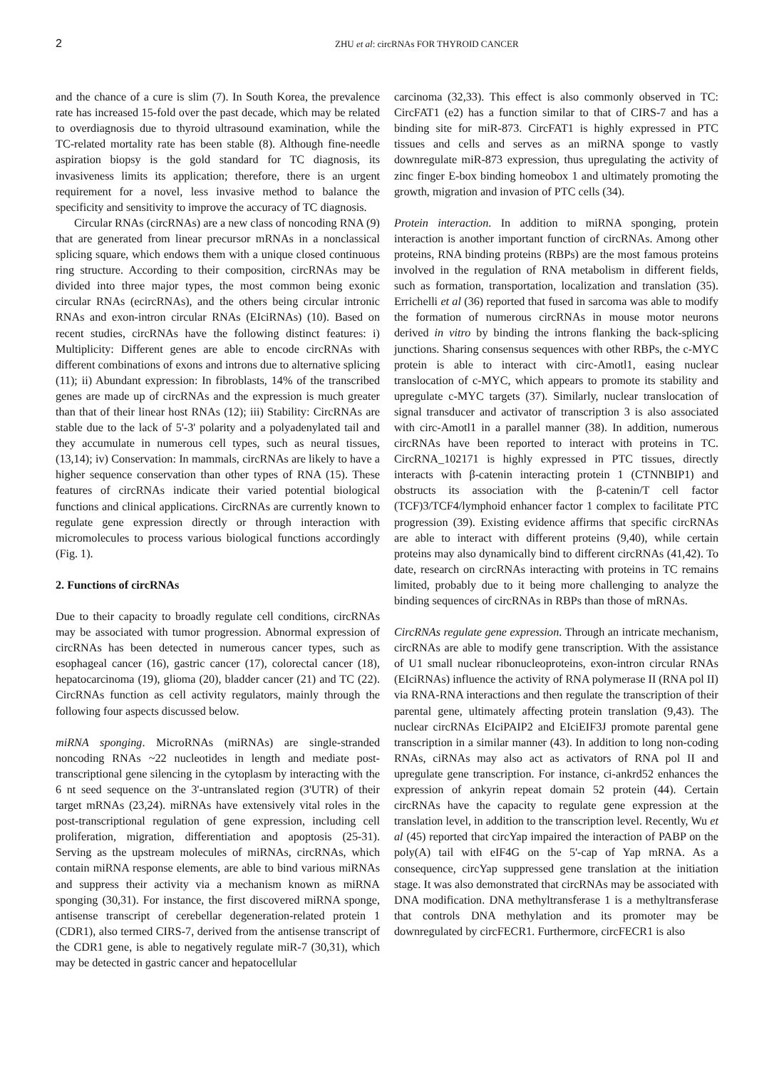2 ZHU et al: circRNAs FOR THYROID CANCER
and the chance of a cure is slim (7). In South Korea, the prevalence rate has increased 15-fold over the past decade, which may be related to overdiagnosis due to thyroid ultrasound examination, while the TC-related mortality rate has been stable (8). Although fine-needle aspiration biopsy is the gold standard for TC diagnosis, its invasiveness limits its application; therefore, there is an urgent requirement for a novel, less invasive method to balance the specificity and sensitivity to improve the accuracy of TC diagnosis.
Circular RNAs (circRNAs) are a new class of noncoding RNA (9) that are generated from linear precursor mRNAs in a nonclassical splicing square, which endows them with a unique closed continuous ring structure. According to their composition, circRNAs may be divided into three major types, the most common being exonic circular RNAs (ecircRNAs), and the others being circular intronic RNAs and exon-intron circular RNAs (EIciRNAs) (10). Based on recent studies, circRNAs have the following distinct features: i) Multiplicity: Different genes are able to encode circRNAs with different combinations of exons and introns due to alternative splicing (11); ii) Abundant expression: In fibroblasts, 14% of the transcribed genes are made up of circRNAs and the expression is much greater than that of their linear host RNAs (12); iii) Stability: CircRNAs are stable due to the lack of 5'-3' polarity and a polyadenylated tail and they accumulate in numerous cell types, such as neural tissues, (13,14); iv) Conservation: In mammals, circRNAs are likely to have a higher sequence conservation than other types of RNA (15). These features of circRNAs indicate their varied potential biological functions and clinical applications. CircRNAs are currently known to regulate gene expression directly or through interaction with micromolecules to process various biological functions accordingly (Fig. 1).
2. Functions of circRNAs
Due to their capacity to broadly regulate cell conditions, circRNAs may be associated with tumor progression. Abnormal expression of circRNAs has been detected in numerous cancer types, such as esophageal cancer (16), gastric cancer (17), colorectal cancer (18), hepatocarcinoma (19), glioma (20), bladder cancer (21) and TC (22). CircRNAs function as cell activity regulators, mainly through the following four aspects discussed below.
miRNA sponging. MicroRNAs (miRNAs) are single-stranded noncoding RNAs ~22 nucleotides in length and mediate post-transcriptional gene silencing in the cytoplasm by interacting with the 6 nt seed sequence on the 3'-untranslated region (3'UTR) of their target mRNAs (23,24). miRNAs have extensively vital roles in the post-transcriptional regulation of gene expression, including cell proliferation, migration, differentiation and apoptosis (25-31). Serving as the upstream molecules of miRNAs, circRNAs, which contain miRNA response elements, are able to bind various miRNAs and suppress their activity via a mechanism known as miRNA sponging (30,31). For instance, the first discovered miRNA sponge, antisense transcript of cerebellar degeneration-related protein 1 (CDR1), also termed CIRS-7, derived from the antisense transcript of the CDR1 gene, is able to negatively regulate miR-7 (30,31), which may be detected in gastric cancer and hepatocellular
carcinoma (32,33). This effect is also commonly observed in TC: CircFAT1 (e2) has a function similar to that of CIRS-7 and has a binding site for miR-873. CircFAT1 is highly expressed in PTC tissues and cells and serves as an miRNA sponge to vastly downregulate miR-873 expression, thus upregulating the activity of zinc finger E-box binding homeobox 1 and ultimately promoting the growth, migration and invasion of PTC cells (34).
Protein interaction. In addition to miRNA sponging, protein interaction is another important function of circRNAs. Among other proteins, RNA binding proteins (RBPs) are the most famous proteins involved in the regulation of RNA metabolism in different fields, such as formation, transportation, localization and translation (35). Errichelli et al (36) reported that fused in sarcoma was able to modify the formation of numerous circRNAs in mouse motor neurons derived in vitro by binding the introns flanking the back-splicing junctions. Sharing consensus sequences with other RBPs, the c-MYC protein is able to interact with circ-Amotl1, easing nuclear translocation of c-MYC, which appears to promote its stability and upregulate c-MYC targets (37). Similarly, nuclear translocation of signal transducer and activator of transcription 3 is also associated with circ-Amotl1 in a parallel manner (38). In addition, numerous circRNAs have been reported to interact with proteins in TC. CircRNA_102171 is highly expressed in PTC tissues, directly interacts with β-catenin interacting protein 1 (CTNNBIP1) and obstructs its association with the β-catenin/T cell factor (TCF)3/TCF4/lymphoid enhancer factor 1 complex to facilitate PTC progression (39). Existing evidence affirms that specific circRNAs are able to interact with different proteins (9,40), while certain proteins may also dynamically bind to different circRNAs (41,42). To date, research on circRNAs interacting with proteins in TC remains limited, probably due to it being more challenging to analyze the binding sequences of circRNAs in RBPs than those of mRNAs.
CircRNAs regulate gene expression. Through an intricate mechanism, circRNAs are able to modify gene transcription. With the assistance of U1 small nuclear ribonucleoproteins, exon-intron circular RNAs (EIciRNAs) influence the activity of RNA polymerase II (RNA pol II) via RNA-RNA interactions and then regulate the transcription of their parental gene, ultimately affecting protein translation (9,43). The nuclear circRNAs EIciPAIP2 and EIciEIF3J promote parental gene transcription in a similar manner (43). In addition to long non-coding RNAs, ciRNAs may also act as activators of RNA pol II and upregulate gene transcription. For instance, ci-ankrd52 enhances the expression of ankyrin repeat domain 52 protein (44). Certain circRNAs have the capacity to regulate gene expression at the translation level, in addition to the transcription level. Recently, Wu et al (45) reported that circYap impaired the interaction of PABP on the poly(A) tail with eIF4G on the 5'-cap of Yap mRNA. As a consequence, circYap suppressed gene translation at the initiation stage. It was also demonstrated that circRNAs may be associated with DNA modification. DNA methyltransferase 1 is a methyltransferase that controls DNA methylation and its promoter may be downregulated by circFECR1. Furthermore, circFECR1 is also